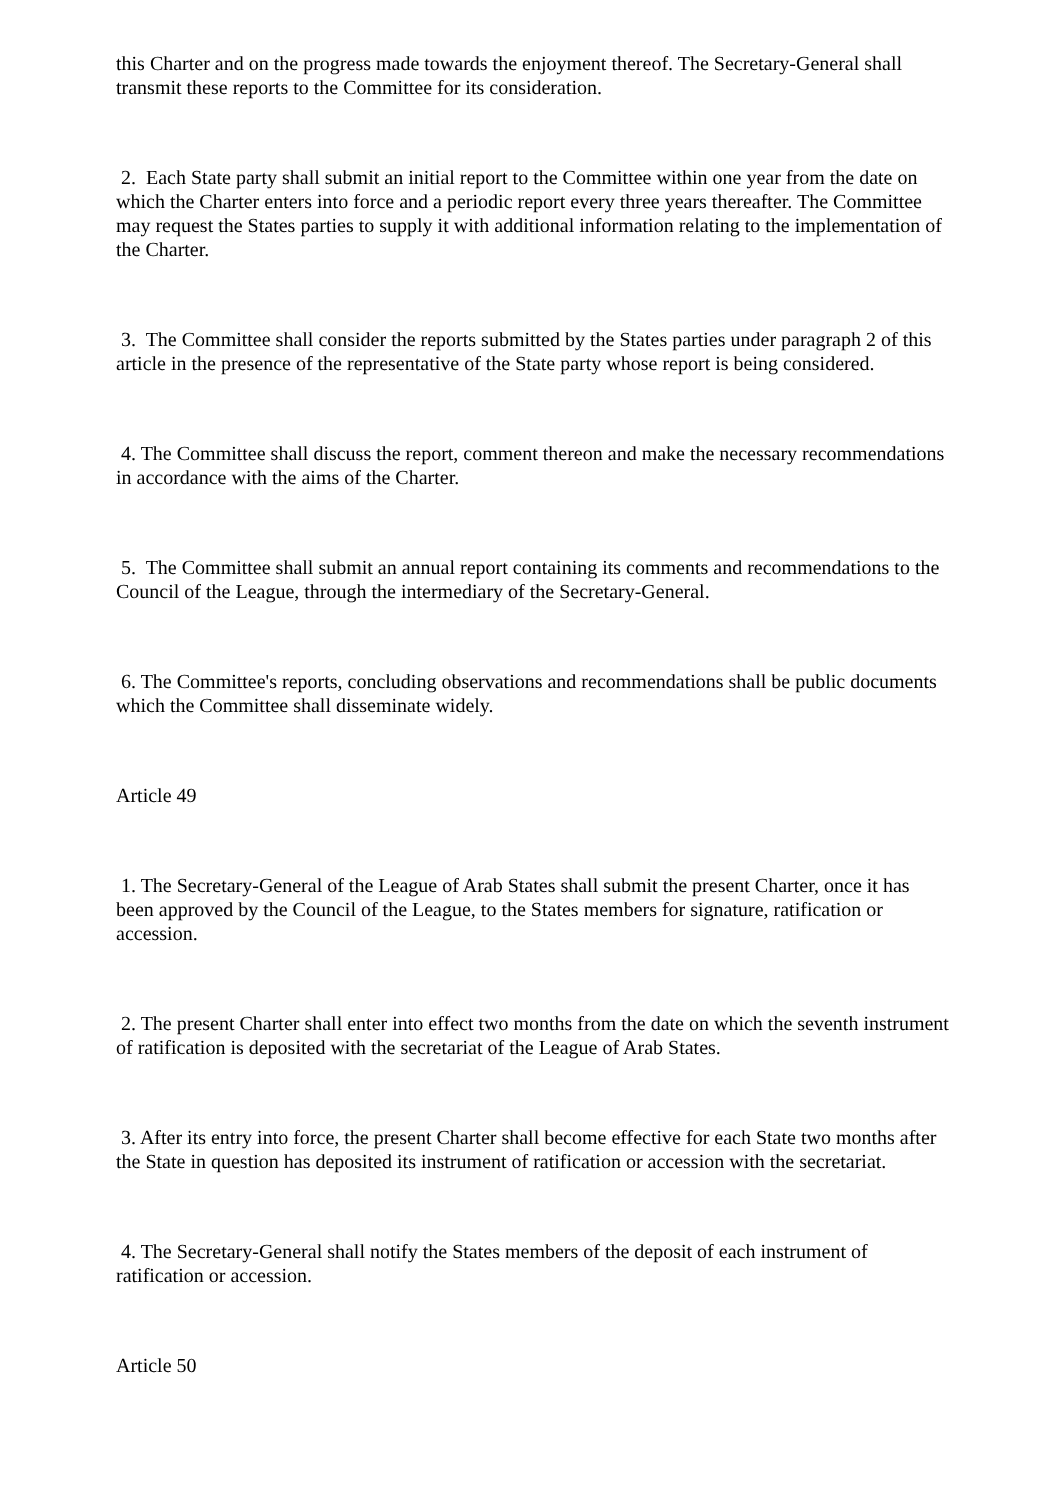this Charter and on the progress made towards the enjoyment thereof. The Secretary-General shall transmit these reports to the Committee for its consideration.
2. Each State party shall submit an initial report to the Committee within one year from the date on which the Charter enters into force and a periodic report every three years thereafter. The Committee may request the States parties to supply it with additional information relating to the implementation of the Charter.
3. The Committee shall consider the reports submitted by the States parties under paragraph 2 of this article in the presence of the representative of the State party whose report is being considered.
4. The Committee shall discuss the report, comment thereon and make the necessary recommendations in accordance with the aims of the Charter.
5. The Committee shall submit an annual report containing its comments and recommendations to the Council of the League, through the intermediary of the Secretary-General.
6. The Committee's reports, concluding observations and recommendations shall be public documents which the Committee shall disseminate widely.
Article 49
1. The Secretary-General of the League of Arab States shall submit the present Charter, once it has been approved by the Council of the League, to the States members for signature, ratification or accession.
2. The present Charter shall enter into effect two months from the date on which the seventh instrument of ratification is deposited with the secretariat of the League of Arab States.
3. After its entry into force, the present Charter shall become effective for each State two months after the State in question has deposited its instrument of ratification or accession with the secretariat.
4. The Secretary-General shall notify the States members of the deposit of each instrument of ratification or accession.
Article 50